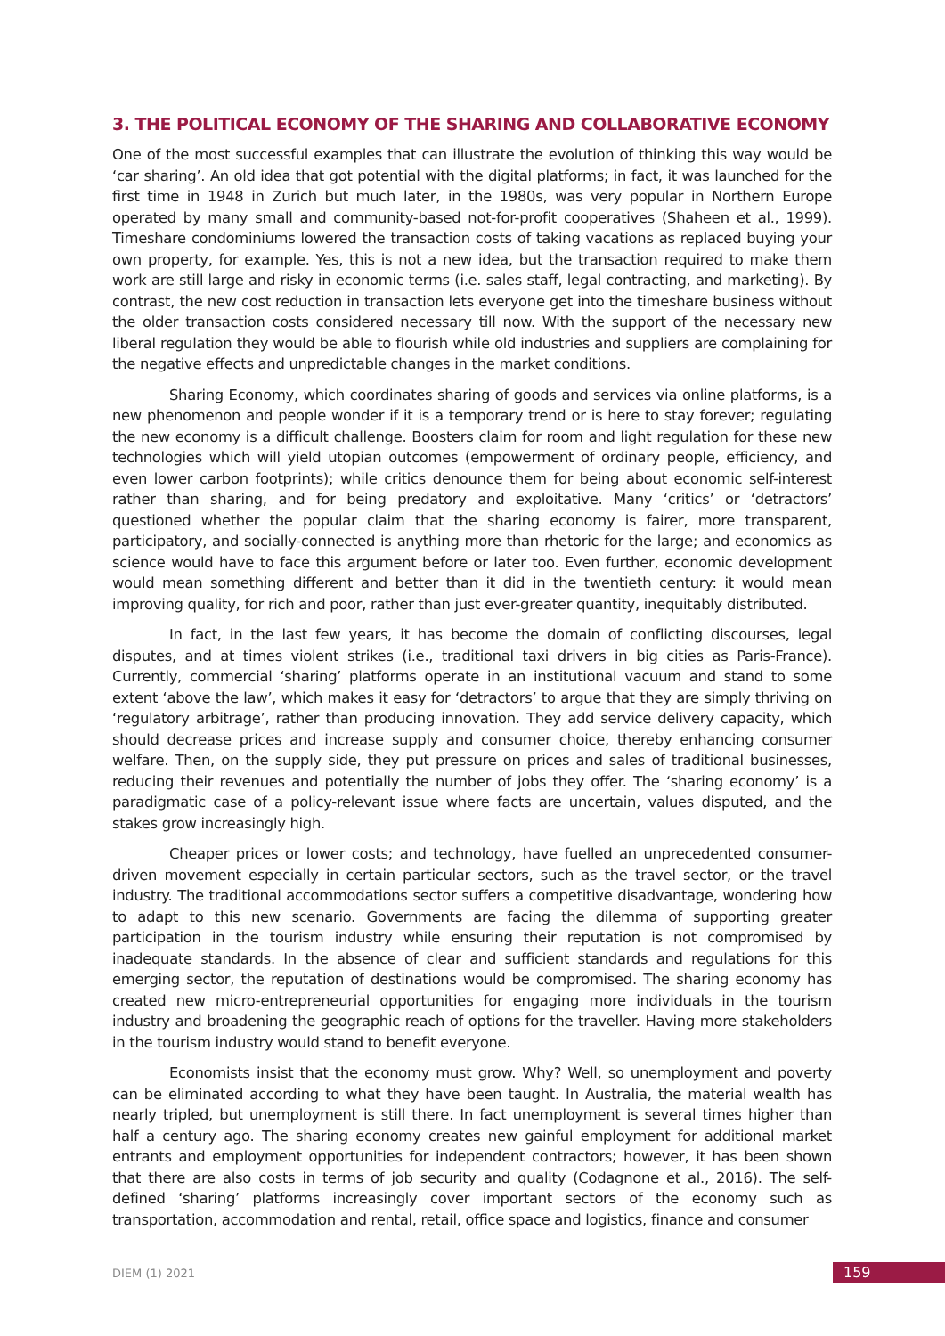3. THE POLITICAL ECONOMY OF THE SHARING AND COLLABORATIVE ECONOMY
One of the most successful examples that can illustrate the evolution of thinking this way would be ‘car sharing’. An old idea that got potential with the digital platforms; in fact, it was launched for the first time in 1948 in Zurich but much later, in the 1980s, was very popular in Northern Europe operated by many small and community-based not-for-profit cooperatives (Shaheen et al., 1999). Timeshare condominiums lowered the transaction costs of taking vacations as replaced buying your own property, for example. Yes, this is not a new idea, but the transaction required to make them work are still large and risky in economic terms (i.e. sales staff, legal contracting, and marketing). By contrast, the new cost reduction in transaction lets everyone get into the timeshare business without the older transaction costs considered necessary till now. With the support of the necessary new liberal regulation they would be able to flourish while old industries and suppliers are complaining for the negative effects and unpredictable changes in the market conditions.
Sharing Economy, which coordinates sharing of goods and services via online platforms, is a new phenomenon and people wonder if it is a temporary trend or is here to stay forever; regulating the new economy is a difficult challenge. Boosters claim for room and light regulation for these new technologies which will yield utopian outcomes (empowerment of ordinary people, efficiency, and even lower carbon footprints); while critics denounce them for being about economic self-interest rather than sharing, and for being predatory and exploitative. Many ‘critics’ or ‘detractors’ questioned whether the popular claim that the sharing economy is fairer, more transparent, participatory, and socially-connected is anything more than rhetoric for the large; and economics as science would have to face this argument before or later too. Even further, economic development would mean something different and better than it did in the twentieth century: it would mean improving quality, for rich and poor, rather than just ever-greater quantity, inequitably distributed.
In fact, in the last few years, it has become the domain of conflicting discourses, legal disputes, and at times violent strikes (i.e., traditional taxi drivers in big cities as Paris-France). Currently, commercial ‘sharing’ platforms operate in an institutional vacuum and stand to some extent ‘above the law’, which makes it easy for ‘detractors’ to argue that they are simply thriving on ‘regulatory arbitrage’, rather than producing innovation. They add service delivery capacity, which should decrease prices and increase supply and consumer choice, thereby enhancing consumer welfare. Then, on the supply side, they put pressure on prices and sales of traditional businesses, reducing their revenues and potentially the number of jobs they offer. The ‘sharing economy’ is a paradigmatic case of a policy-relevant issue where facts are uncertain, values disputed, and the stakes grow increasingly high.
Cheaper prices or lower costs; and technology, have fuelled an unprecedented consumer-driven movement especially in certain particular sectors, such as the travel sector, or the travel industry. The traditional accommodations sector suffers a competitive disadvantage, wondering how to adapt to this new scenario. Governments are facing the dilemma of supporting greater participation in the tourism industry while ensuring their reputation is not compromised by inadequate standards. In the absence of clear and sufficient standards and regulations for this emerging sector, the reputation of destinations would be compromised. The sharing economy has created new micro-entrepreneurial opportunities for engaging more individuals in the tourism industry and broadening the geographic reach of options for the traveller. Having more stakeholders in the tourism industry would stand to benefit everyone.
Economists insist that the economy must grow. Why? Well, so unemployment and poverty can be eliminated according to what they have been taught. In Australia, the material wealth has nearly tripled, but unemployment is still there. In fact unemployment is several times higher than half a century ago. The sharing economy creates new gainful employment for additional market entrants and employment opportunities for independent contractors; however, it has been shown that there are also costs in terms of job security and quality (Codagnone et al., 2016). The self-defined ‘sharing’ platforms increasingly cover important sectors of the economy such as transportation, accommodation and rental, retail, office space and logistics, finance and consumer
DIEM (1) 2021
159